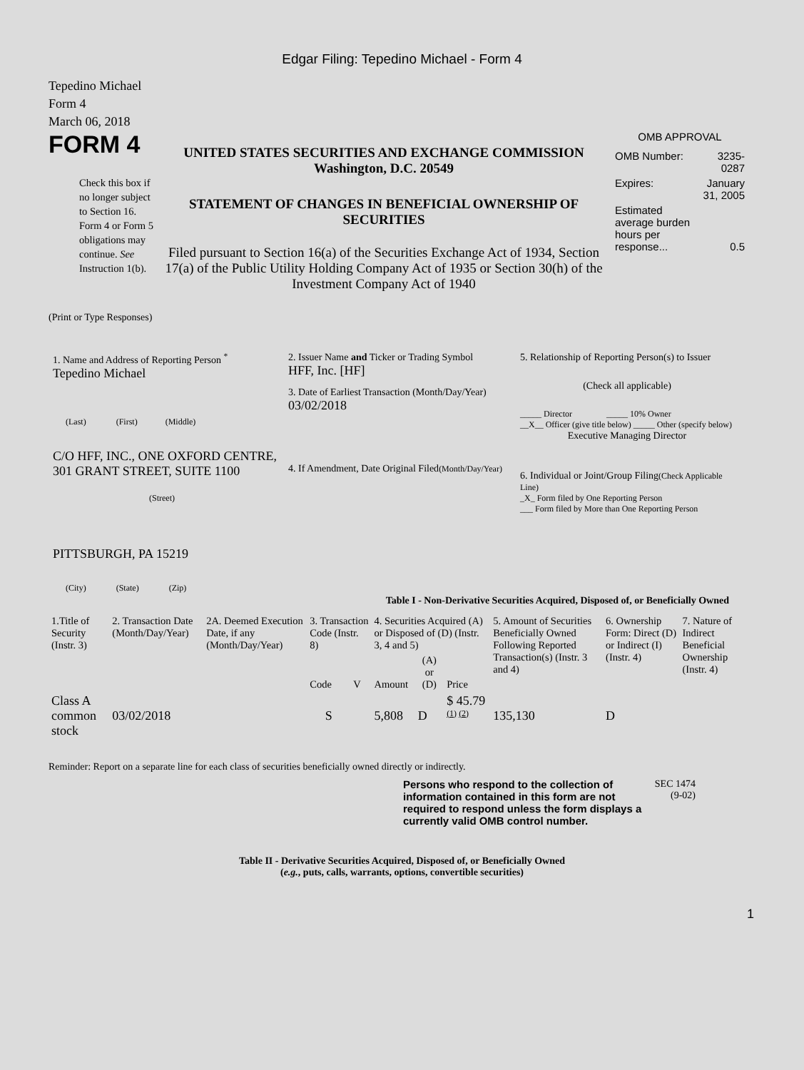Edgar Filing: Tepedino Michael - Form 4
Tepedino Michael
Form 4
March 06, 2018
FORM 4
Check this box if no longer subject to Section 16. Form 4 or Form 5 obligations may continue. See Instruction 1(b).
UNITED STATES SECURITIES AND EXCHANGE COMMISSION
Washington, D.C. 20549
STATEMENT OF CHANGES IN BENEFICIAL OWNERSHIP OF SECURITIES
Filed pursuant to Section 16(a) of the Securities Exchange Act of 1934, Section 17(a) of the Public Utility Holding Company Act of 1935 or Section 30(h) of the Investment Company Act of 1940
OMB APPROVAL
| OMB Number: | 3235-0287 |
| Expires: | January 31, 2005 |
| Estimated average burden hours per response... | 0.5 |
(Print or Type Responses)
1. Name and Address of Reporting Person <sup>*</sup>
Tepedino Michael
(Last) (First) (Middle)
C/O HFF, INC., ONE OXFORD CENTRE, 301 GRANT STREET, SUITE 1100
(Street)
PITTSBURGH, PA 15219
(City) (State) (Zip)
2. Issuer Name and Ticker or Trading Symbol
HFF, Inc. [HF]
3. Date of Earliest Transaction (Month/Day/Year)
03/02/2018
4. If Amendment, Date Original Filed(Month/Day/Year)
5. Relationship of Reporting Person(s) to Issuer
(Check all applicable)
_____ Director _____ 10% Owner
__X__ Officer (give title below) _____ Other (specify below)
Executive Managing Director
6. Individual or Joint/Group Filing(Check Applicable Line)
_X_ Form filed by One Reporting Person
___ Form filed by More than One Reporting Person
Table I - Non-Derivative Securities Acquired, Disposed of, or Beneficially Owned
| 1.Title of Security (Instr. 3) | 2. Transaction Date (Month/Day/Year) | 2A. Deemed Execution Date, if any (Month/Day/Year) | 3. Transaction Code (Instr. 8) | | 4. Securities Acquired (A) or Disposed of (D) (Instr. 3, 4 and 5) | | | 5. Amount of Securities Beneficially Owned Following Reported Transaction(s) (Instr. 3 and 4) | 6. Ownership Form: Direct (D) or Indirect (I) (Instr. 4) | 7. Nature of Indirect Beneficial Ownership (Instr. 4) |
| --- | --- | --- | --- | --- | --- | --- | --- | --- | --- | --- |
| | | | Code | V | Amount | (A) or (D) | Price | | | |
| Class A common stock | 03/02/2018 | | S | | 5,808 | D | $ 45.79 <sup>(1) (2)</sup> | 135,130 | D | |
Reminder: Report on a separate line for each class of securities beneficially owned directly or indirectly.
Persons who respond to the collection of information contained in this form are not required to respond unless the form displays a currently valid OMB control number.
SEC 1474
(9-02)
Table II - Derivative Securities Acquired, Disposed of, or Beneficially Owned
(e.g., puts, calls, warrants, options, convertible securities)
1